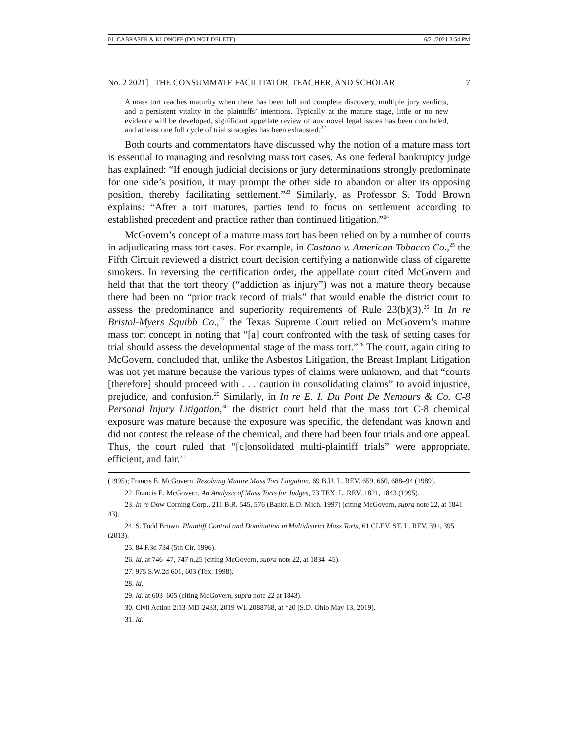01_CABRASER & KLONOFF (DO NOT DELETE) 6/21/2021 3:54 PM
No. 2 2021] THE CONSUMMATE FACILITATOR, TEACHER, AND SCHOLAR 7
A mass tort reaches maturity when there has been full and complete discovery, multiple jury verdicts, and a persistent vitality in the plaintiffs’ intentions. Typically at the mature stage, little or no new evidence will be developed, significant appellate review of any novel legal issues has been concluded, and at least one full cycle of trial strategies has been exhausted.<sup>22</sup>
Both courts and commentators have discussed why the notion of a mature mass tort is essential to managing and resolving mass tort cases. As one federal bankruptcy judge has explained: “If enough judicial decisions or jury determinations strongly predominate for one side’s position, it may prompt the other side to abandon or alter its opposing position, thereby facilitating settlement.”<sup>23</sup> Similarly, as Professor S. Todd Brown explains: “After a tort matures, parties tend to focus on settlement according to established precedent and practice rather than continued litigation.”<sup>24</sup>
McGovern’s concept of a mature mass tort has been relied on by a number of courts in adjudicating mass tort cases. For example, in Castano v. American Tobacco Co.,<sup>25</sup> the Fifth Circuit reviewed a district court decision certifying a nationwide class of cigarette smokers. In reversing the certification order, the appellate court cited McGovern and held that that the tort theory (“addiction as injury”) was not a mature theory because there had been no “prior track record of trials” that would enable the district court to assess the predominance and superiority requirements of Rule 23(b)(3).<sup>26</sup> In In re Bristol-Myers Squibb Co.,<sup>27</sup> the Texas Supreme Court relied on McGovern’s mature mass tort concept in noting that “[a] court confronted with the task of setting cases for trial should assess the developmental stage of the mass tort.”<sup>28</sup> The court, again citing to McGovern, concluded that, unlike the Asbestos Litigation, the Breast Implant Litigation was not yet mature because the various types of claims were unknown, and that “courts [therefore] should proceed with . . . caution in consolidating claims” to avoid injustice, prejudice, and confusion.<sup>29</sup> Similarly, in In re E. I. Du Pont De Nemours & Co. C-8 Personal Injury Litigation,<sup>30</sup> the district court held that the mass tort C-8 chemical exposure was mature because the exposure was specific, the defendant was known and did not contest the release of the chemical, and there had been four trials and one appeal. Thus, the court ruled that “[c]onsolidated multi-plaintiff trials” were appropriate, efficient, and fair.<sup>31</sup>
(1995); Francis E. McGovern, Resolving Mature Mass Tort Litigation, 69 B.U. L. REV. 659, 660, 688–94 (1989).
22. Francis E. McGovern, An Analysis of Mass Torts for Judges, 73 TEX. L. REV. 1821, 1843 (1995).
23. In re Dow Corning Corp., 211 B.R. 545, 576 (Bankr. E.D. Mich. 1997) (citing McGovern, supra note 22, at 1841–43).
24. S. Todd Brown, Plaintiff Control and Domination in Multidistrict Mass Torts, 61 CLEV. ST. L. REV. 391, 395 (2013).
25. 84 F.3d 734 (5th Cir. 1996).
26. Id. at 746–47, 747 n.25 (citing McGovern, supra note 22, at 1834–45).
27. 975 S.W.2d 601, 603 (Tex. 1998).
28. Id.
29. Id. at 603–605 (citing McGovern, supra note 22 at 1843).
30. Civil Action 2:13-MD-2433, 2019 WL 2088768, at *20 (S.D. Ohio May 13, 2019).
31. Id.